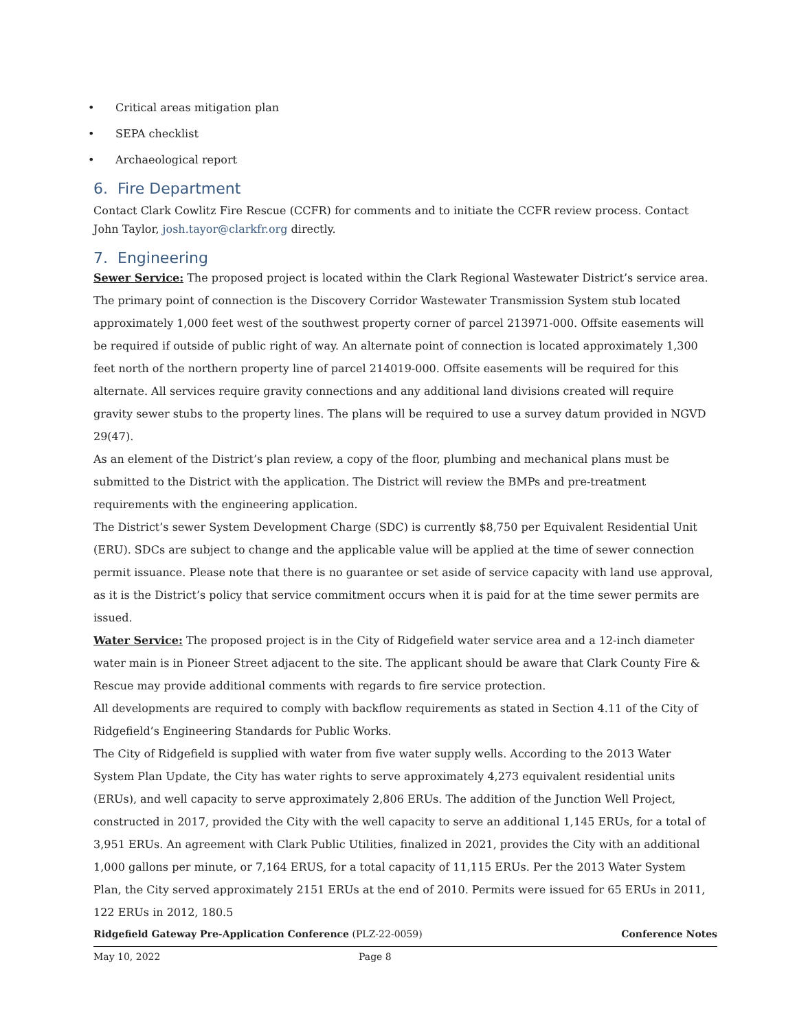Critical areas mitigation plan
SEPA checklist
Archaeological report
6. Fire Department
Contact Clark Cowlitz Fire Rescue (CCFR) for comments and to initiate the CCFR review process. Contact John Taylor, josh.tayor@clarkfr.org directly.
7. Engineering
Sewer Service: The proposed project is located within the Clark Regional Wastewater District’s service area. The primary point of connection is the Discovery Corridor Wastewater Transmission System stub located approximately 1,000 feet west of the southwest property corner of parcel 213971-000. Offsite easements will be required if outside of public right of way. An alternate point of connection is located approximately 1,300 feet north of the northern property line of parcel 214019-000. Offsite easements will be required for this alternate. All services require gravity connections and any additional land divisions created will require gravity sewer stubs to the property lines. The plans will be required to use a survey datum provided in NGVD 29(47).
As an element of the District’s plan review, a copy of the floor, plumbing and mechanical plans must be submitted to the District with the application. The District will review the BMPs and pre-treatment requirements with the engineering application.
The District’s sewer System Development Charge (SDC) is currently $8,750 per Equivalent Residential Unit (ERU). SDCs are subject to change and the applicable value will be applied at the time of sewer connection permit issuance. Please note that there is no guarantee or set aside of service capacity with land use approval, as it is the District’s policy that service commitment occurs when it is paid for at the time sewer permits are issued.
Water Service: The proposed project is in the City of Ridgefield water service area and a 12-inch diameter water main is in Pioneer Street adjacent to the site. The applicant should be aware that Clark County Fire & Rescue may provide additional comments with regards to fire service protection.
All developments are required to comply with backflow requirements as stated in Section 4.11 of the City of Ridgefield’s Engineering Standards for Public Works.
The City of Ridgefield is supplied with water from five water supply wells. According to the 2013 Water System Plan Update, the City has water rights to serve approximately 4,273 equivalent residential units (ERUs), and well capacity to serve approximately 2,806 ERUs. The addition of the Junction Well Project, constructed in 2017, provided the City with the well capacity to serve an additional 1,145 ERUs, for a total of 3,951 ERUs. An agreement with Clark Public Utilities, finalized in 2021, provides the City with an additional 1,000 gallons per minute, or 7,164 ERUS, for a total capacity of 11,115 ERUs. Per the 2013 Water System Plan, the City served approximately 2151 ERUs at the end of 2010. Permits were issued for 65 ERUs in 2011, 122 ERUs in 2012, 180.5
Ridgefield Gateway Pre-Application Conference (PLZ-22-0059) Conference Notes
May 10, 2022 Page 8